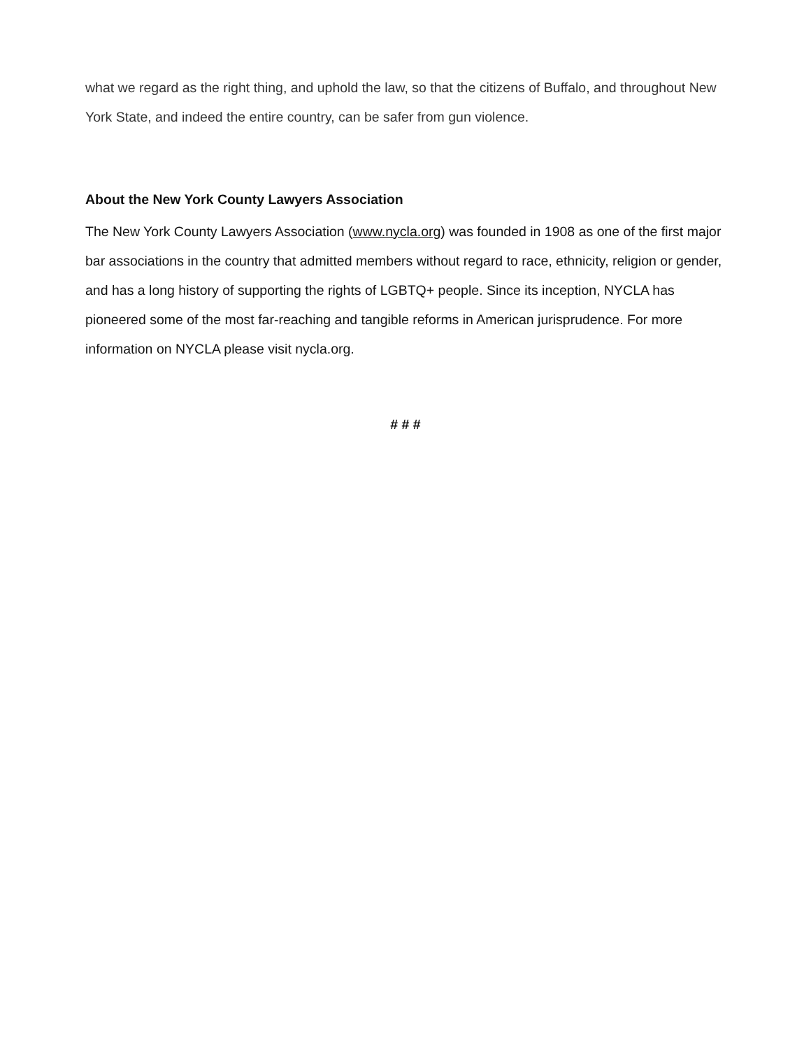what we regard as the right thing, and uphold the law, so that the citizens of Buffalo, and throughout New York State, and indeed the entire country, can be safer from gun violence.
About the New York County Lawyers Association
The New York County Lawyers Association (www.nycla.org) was founded in 1908 as one of the first major bar associations in the country that admitted members without regard to race, ethnicity, religion or gender, and has a long history of supporting the rights of LGBTQ+ people. Since its inception, NYCLA has pioneered some of the most far-reaching and tangible reforms in American jurisprudence. For more information on NYCLA please visit nycla.org.
# # #